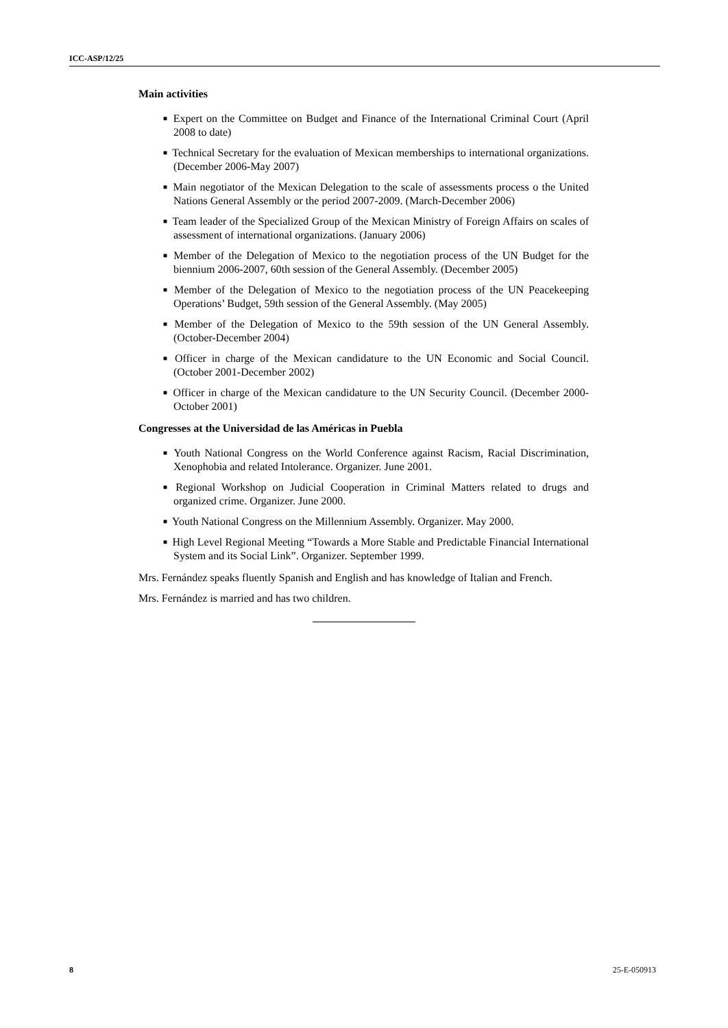ICC-ASP/12/25
Main activities
■ Expert on the Committee on Budget and Finance of the International Criminal Court (April 2008 to date)
■ Technical Secretary for the evaluation of Mexican memberships to international organizations. (December 2006-May 2007)
■ Main negotiator of the Mexican Delegation to the scale of assessments process o the United Nations General Assembly or the period 2007-2009. (March-December 2006)
■ Team leader of the Specialized Group of the Mexican Ministry of Foreign Affairs on scales of assessment of international organizations. (January 2006)
■ Member of the Delegation of Mexico to the negotiation process of the UN Budget for the biennium 2006-2007, 60th session of the General Assembly. (December 2005)
■ Member of the Delegation of Mexico to the negotiation process of the UN Peacekeeping Operations’ Budget, 59th session of the General Assembly. (May 2005)
■ Member of the Delegation of Mexico to the 59th session of the UN General Assembly. (October-December 2004)
■ Officer in charge of the Mexican candidature to the UN Economic and Social Council. (October 2001-December 2002)
■ Officer in charge of the Mexican candidature to the UN Security Council. (December 2000- October 2001)
Congresses at the Universidad de las Américas in Puebla
■ Youth National Congress on the World Conference against Racism, Racial Discrimination, Xenophobia and related Intolerance. Organizer. June 2001.
■ Regional Workshop on Judicial Cooperation in Criminal Matters related to drugs and organized crime. Organizer. June 2000.
■ Youth National Congress on the Millennium Assembly. Organizer. May 2000.
■ High Level Regional Meeting “Towards a More Stable and Predictable Financial International System and its Social Link”. Organizer. September 1999.
Mrs. Fernández speaks fluently Spanish and English and has knowledge of Italian and French.
Mrs. Fernández is married and has two children.
8 25-E-050913